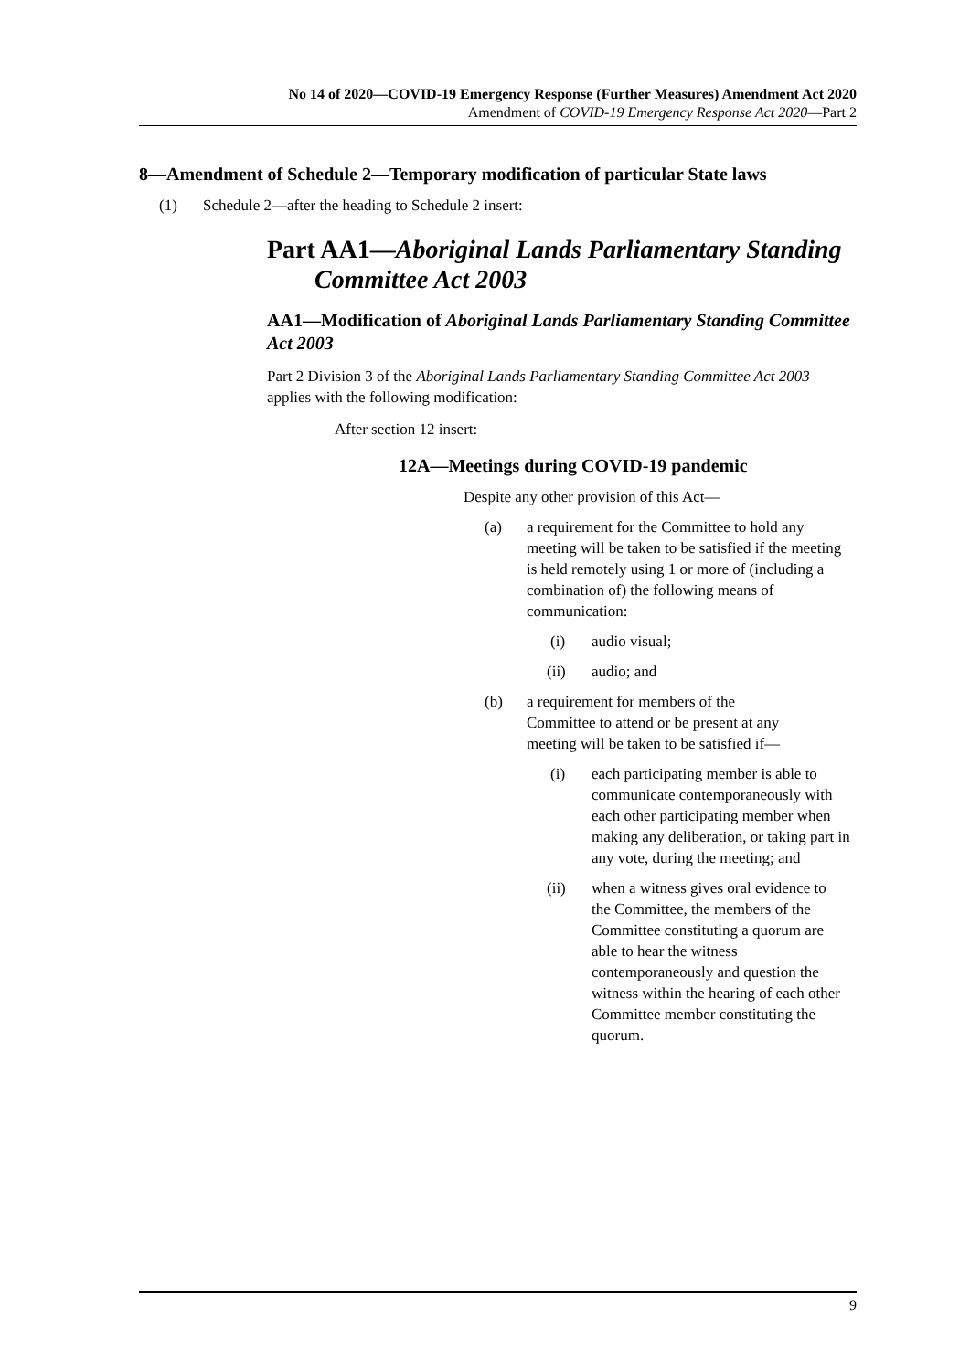No 14 of 2020—COVID-19 Emergency Response (Further Measures) Amendment Act 2020
Amendment of COVID-19 Emergency Response Act 2020—Part 2
8—Amendment of Schedule 2—Temporary modification of particular State laws
(1) Schedule 2—after the heading to Schedule 2 insert:
Part AA1—Aboriginal Lands Parliamentary Standing Committee Act 2003
AA1—Modification of Aboriginal Lands Parliamentary Standing Committee Act 2003
Part 2 Division 3 of the Aboriginal Lands Parliamentary Standing Committee Act 2003 applies with the following modification:
After section 12 insert:
12A—Meetings during COVID-19 pandemic
Despite any other provision of this Act—
(a) a requirement for the Committee to hold any meeting will be taken to be satisfied if the meeting is held remotely using 1 or more of (including a combination of) the following means of communication:
(i) audio visual;
(ii) audio; and
(b) a requirement for members of the Committee to attend or be present at any meeting will be taken to be satisfied if—
(i) each participating member is able to communicate contemporaneously with each other participating member when making any deliberation, or taking part in any vote, during the meeting; and
(ii) when a witness gives oral evidence to the Committee, the members of the Committee constituting a quorum are able to hear the witness contemporaneously and question the witness within the hearing of each other Committee member constituting the quorum.
9